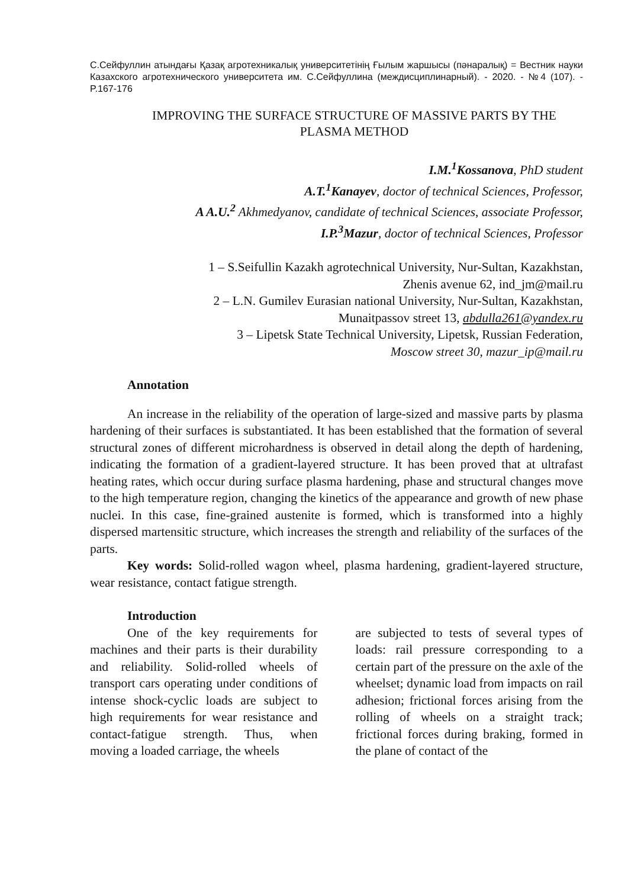С.Сейфуллин атындағы Қазақ агротехникалық университетінің Ғылым жаршысы (пәнаралық) = Вестник науки Казахского агротехнического университета им. С.Сейфуллина (междисциплинарный). - 2020. - №4 (107). - P.167-176
IMPROVING THE SURFACE STRUCTURE OF MASSIVE PARTS BY THE PLASMA METHOD
I.M.<sup>1</sup>Kossanova, PhD student
A.T.<sup>1</sup>Kanayev, doctor of technical Sciences, Professor,
A A.U.<sup>2</sup> Akhmedyanov, candidate of technical Sciences, associate Professor,
I.P.<sup>3</sup>Mazur, doctor of technical Sciences, Professor
1 – S.Seifullin Kazakh agrotechnical University, Nur-Sultan, Kazakhstan,
Zhenis avenue 62, ind_jm@mail.ru
2 – L.N. Gumilev Eurasian national University, Nur-Sultan, Kazakhstan,
Munaitpassov street 13, abdulla261@yandex.ru
3 – Lipetsk State Technical University, Lipetsk, Russian Federation,
Moscow street 30, mazur_ip@mail.ru
Annotation
An increase in the reliability of the operation of large-sized and massive parts by plasma hardening of their surfaces is substantiated. It has been established that the formation of several structural zones of different microhardness is observed in detail along the depth of hardening, indicating the formation of a gradient-layered structure. It has been proved that at ultrafast heating rates, which occur during surface plasma hardening, phase and structural changes move to the high temperature region, changing the kinetics of the appearance and growth of new phase nuclei. In this case, fine-grained austenite is formed, which is transformed into a highly dispersed martensitic structure, which increases the strength and reliability of the surfaces of the parts.
Key words: Solid-rolled wagon wheel, plasma hardening, gradient-layered structure, wear resistance, contact fatigue strength.
Introduction
One of the key requirements for machines and their parts is their durability and reliability. Solid-rolled wheels of transport cars operating under conditions of intense shock-cyclic loads are subject to high requirements for wear resistance and contact-fatigue strength. Thus, when moving a loaded carriage, the wheels
are subjected to tests of several types of loads: rail pressure corresponding to a certain part of the pressure on the axle of the wheelset; dynamic load from impacts on rail adhesion; frictional forces arising from the rolling of wheels on a straight track; frictional forces during braking, formed in the plane of contact of the